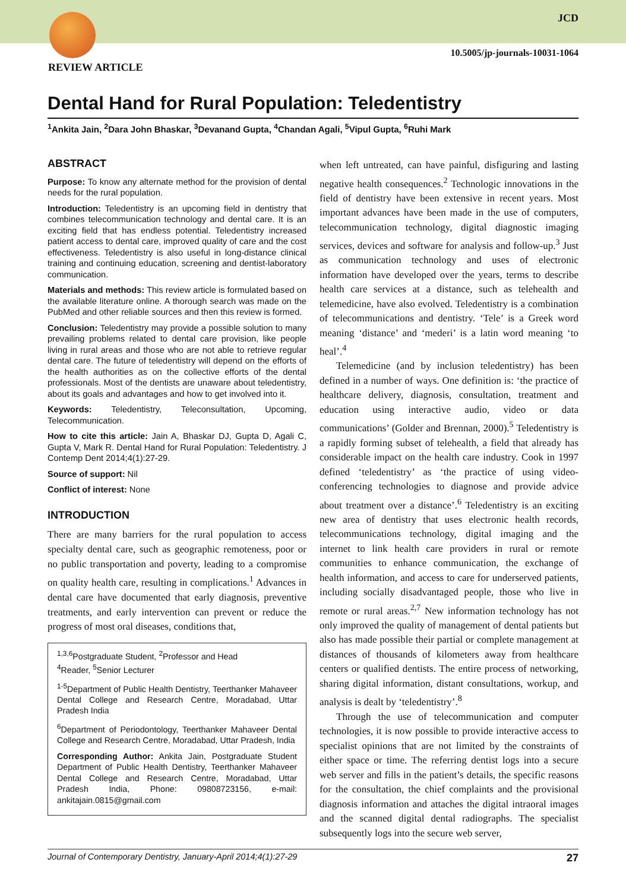JCD
10.5005/jp-journals-10031-1064
REVIEW ARTICLE
Dental Hand for Rural Population: Teledentistry
<sup>1</sup> Ankita Jain, <sup>2</sup>Dara John Bhaskar, <sup>3</sup>Devanand Gupta, <sup>4</sup>Chandan Agali, <sup>5</sup>Vipul Gupta, <sup>6</sup>Ruhi Mark
ABSTRACT
Purpose: To know any alternate method for the provision of dental needs for the rural population.
Introduction: Teledentistry is an upcoming field in dentistry that combines telecommunication technology and dental care. It is an exciting field that has endless potential. Teledentistry increased patient access to dental care, improved quality of care and the cost effectiveness. Teledentistry is also useful in long-distance clinical training and continuing education, screening and dentist-laboratory communication.
Materials and methods: This review article is formulated based on the available literature online. A thorough search was made on the PubMed and other reliable sources and then this review is formed.
Conclusion: Teledentistry may provide a possible solution to many prevailing problems related to dental care provision, like people living in rural areas and those who are not able to retrieve regular dental care. The future of teledentistry will depend on the efforts of the health authorities as on the collective efforts of the dental professionals. Most of the dentists are unaware about teledentistry, about its goals and advantages and how to get involved into it.
Keywords: Teledentistry, Teleconsultation, Upcoming, Telecommunication.
How to cite this article: Jain A, Bhaskar DJ, Gupta D, Agali C, Gupta V, Mark R. Dental Hand for Rural Population: Teledentistry. J Contemp Dent 2014;4(1):27-29.
Source of support: Nil
Conflict of interest: None
INTRODUCTION
There are many barriers for the rural population to access specialty dental care, such as geographic remoteness, poor or no public transportation and poverty, leading to a compromise on quality health care, resulting in complications.<sup>1</sup> Advances in dental care have documented that early diagnosis, preventive treatments, and early intervention can prevent or reduce the progress of most oral diseases, conditions that,
<sup>1,3,6</sup>Postgraduate Student, <sup>2</sup>Professor and Head
<sup>4</sup> Reader, <sup>5</sup>Senior Lecturer
<sup>1-5</sup>Department of Public Health Dentistry, Teerthanker Mahaveer Dental College and Research Centre, Moradabad, Uttar Pradesh India
<sup>6</sup> Department of Periodontology, Teerthanker Mahaveer Dental College and Research Centre, Moradabad, Uttar Pradesh, India
Corresponding Author: Ankita Jain, Postgraduate Student Department of Public Health Dentistry, Teerthanker Mahaveer Dental College and Research Centre, Moradabad, Uttar Pradesh India, Phone: 09808723156, e-mail: ankitajain.0815@gmail.com
when left untreated, can have painful, disfiguring and lasting negative health consequences.<sup>2</sup> Technologic innovations in the field of dentistry have been extensive in recent years. Most important advances have been made in the use of computers, telecommunication technology, digital diagnostic imaging services, devices and software for analysis and follow-up.<sup>3</sup> Just as communication technology and uses of electronic information have developed over the years, terms to describe health care services at a distance, such as telehealth and telemedicine, have also evolved. Teledentistry is a combination of telecommunications and dentistry. ‘Tele’ is a Greek word meaning ‘distance’ and ‘mederi’ is a latin word meaning ‘to heal’.<sup>4</sup>
Telemedicine (and by inclusion teledentistry) has been defined in a number of ways. One definition is: ‘the practice of healthcare delivery, diagnosis, consultation, treatment and education using interactive audio, video or data communications’ (Golder and Brennan, 2000).<sup>5</sup> Teledentistry is a rapidly forming subset of telehealth, a field that already has considerable impact on the health care industry. Cook in 1997 defined ‘teledentistry’ as ‘the practice of using video-conferencing technologies to diagnose and provide advice about treatment over a distance’.<sup>6</sup> Teledentistry is an exciting new area of dentistry that uses electronic health records, telecommunications technology, digital imaging and the internet to link health care providers in rural or remote communities to enhance communication, the exchange of health information, and access to care for underserved patients, including socially disadvantaged people, those who live in remote or rural areas.<sup>2,7</sup> New information technology has not only improved the quality of management of dental patients but also has made possible their partial or complete management at distances of thousands of kilometers away from healthcare centers or qualified dentists. The entire process of networking, sharing digital information, distant consultations, workup, and analysis is dealt by ‘teledentistry’.<sup>8</sup>
Through the use of telecommunication and computer technologies, it is now possible to provide interactive access to specialist opinions that are not limited by the constraints of either space or time. The referring dentist logs into a secure web server and fills in the patient’s details, the specific reasons for the consultation, the chief complaints and the provisional diagnosis information and attaches the digital intraoral images and the scanned digital dental radiographs. The specialist subsequently logs into the secure web server,
Journal of Contemporary Dentistry, January-April 2014;4(1):27-29 27